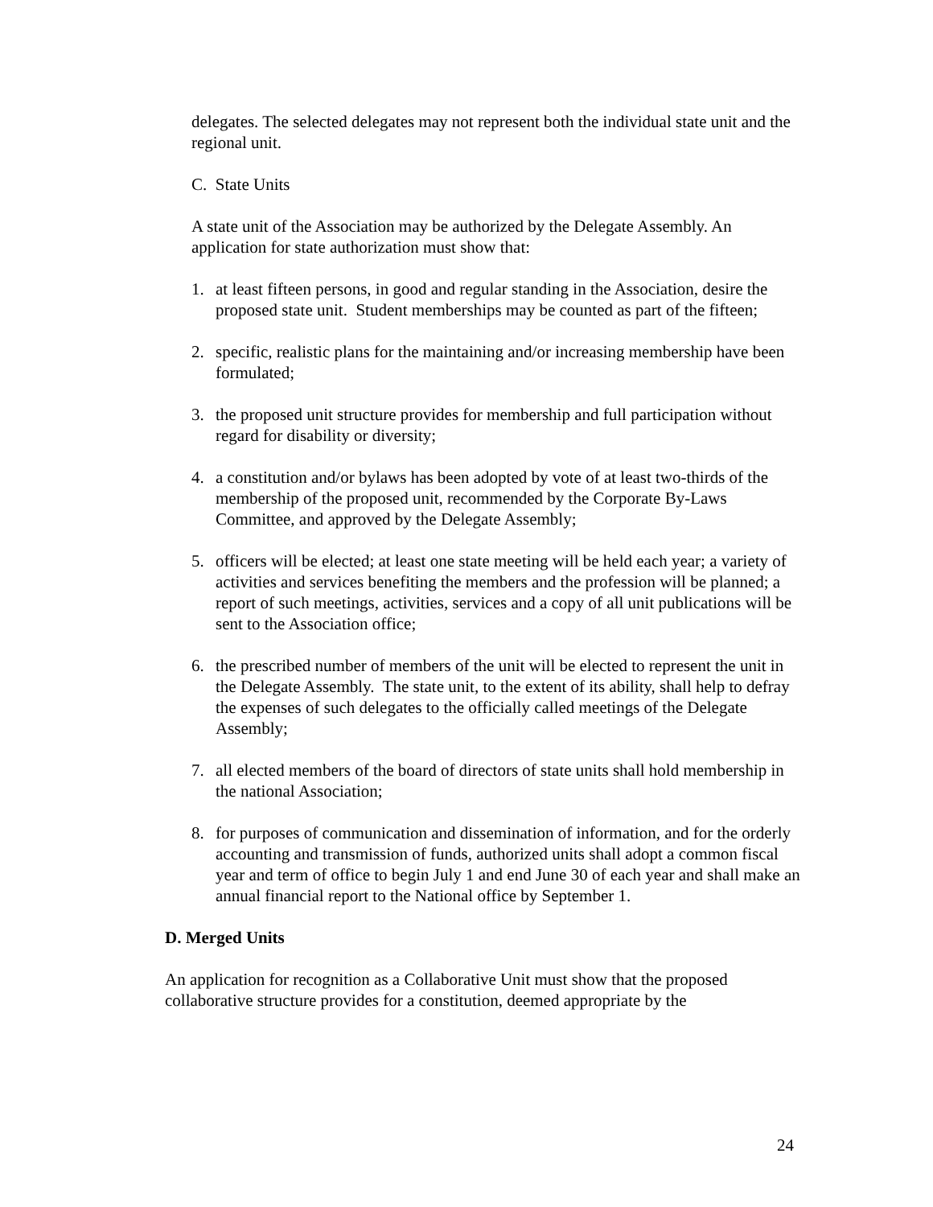delegates. The selected delegates may not represent both the individual state unit and the regional unit.
C. State Units
A state unit of the Association may be authorized by the Delegate Assembly. An application for state authorization must show that:
1. at least fifteen persons, in good and regular standing in the Association, desire the proposed state unit. Student memberships may be counted as part of the fifteen;
2. specific, realistic plans for the maintaining and/or increasing membership have been formulated;
3. the proposed unit structure provides for membership and full participation without regard for disability or diversity;
4. a constitution and/or bylaws has been adopted by vote of at least two-thirds of the membership of the proposed unit, recommended by the Corporate By-Laws Committee, and approved by the Delegate Assembly;
5. officers will be elected; at least one state meeting will be held each year; a variety of activities and services benefiting the members and the profession will be planned; a report of such meetings, activities, services and a copy of all unit publications will be sent to the Association office;
6. the prescribed number of members of the unit will be elected to represent the unit in the Delegate Assembly. The state unit, to the extent of its ability, shall help to defray the expenses of such delegates to the officially called meetings of the Delegate Assembly;
7. all elected members of the board of directors of state units shall hold membership in the national Association;
8. for purposes of communication and dissemination of information, and for the orderly accounting and transmission of funds, authorized units shall adopt a common fiscal year and term of office to begin July 1 and end June 30 of each year and shall make an annual financial report to the National office by September 1.
D. Merged Units
An application for recognition as a Collaborative Unit must show that the proposed collaborative structure provides for a constitution, deemed appropriate by the
24